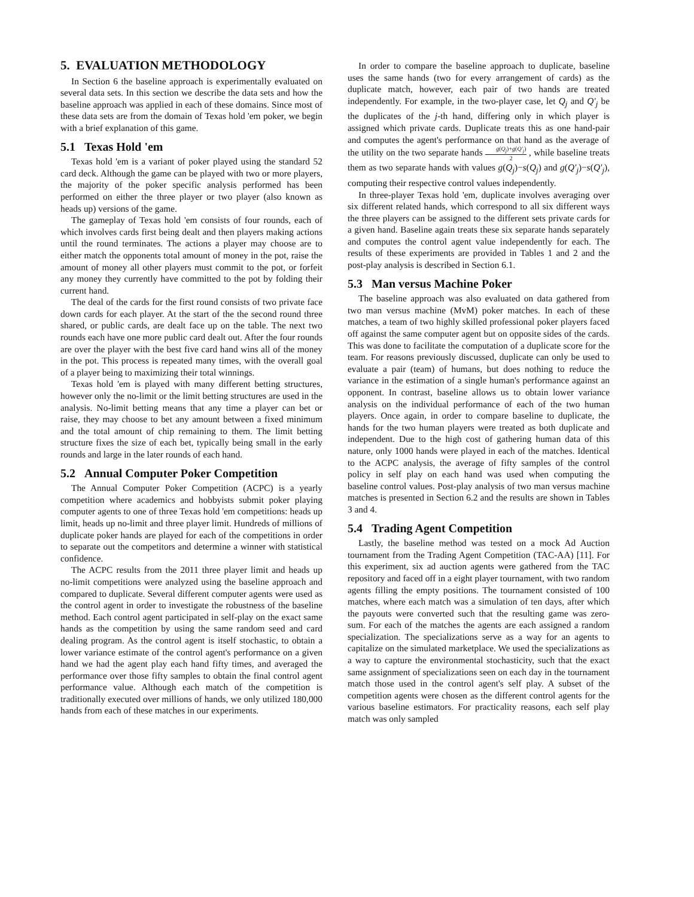5. EVALUATION METHODOLOGY
In Section 6 the baseline approach is experimentally evaluated on several data sets. In this section we describe the data sets and how the baseline approach was applied in each of these domains. Since most of these data sets are from the domain of Texas hold 'em poker, we begin with a brief explanation of this game.
5.1 Texas Hold 'em
Texas hold 'em is a variant of poker played using the standard 52 card deck. Although the game can be played with two or more players, the majority of the poker specific analysis performed has been performed on either the three player or two player (also known as heads up) versions of the game.
The gameplay of Texas hold 'em consists of four rounds, each of which involves cards first being dealt and then players making actions until the round terminates. The actions a player may choose are to either match the opponents total amount of money in the pot, raise the amount of money all other players must commit to the pot, or forfeit any money they currently have committed to the pot by folding their current hand.
The deal of the cards for the first round consists of two private face down cards for each player. At the start of the the second round three shared, or public cards, are dealt face up on the table. The next two rounds each have one more public card dealt out. After the four rounds are over the player with the best five card hand wins all of the money in the pot. This process is repeated many times, with the overall goal of a player being to maximizing their total winnings.
Texas hold 'em is played with many different betting structures, however only the no-limit or the limit betting structures are used in the analysis. No-limit betting means that any time a player can bet or raise, they may choose to bet any amount between a fixed minimum and the total amount of chip remaining to them. The limit betting structure fixes the size of each bet, typically being small in the early rounds and large in the later rounds of each hand.
5.2 Annual Computer Poker Competition
The Annual Computer Poker Competition (ACPC) is a yearly competition where academics and hobbyists submit poker playing computer agents to one of three Texas hold 'em competitions: heads up limit, heads up no-limit and three player limit. Hundreds of millions of duplicate poker hands are played for each of the competitions in order to separate out the competitors and determine a winner with statistical confidence.
The ACPC results from the 2011 three player limit and heads up no-limit competitions were analyzed using the baseline approach and compared to duplicate. Several different computer agents were used as the control agent in order to investigate the robustness of the baseline method. Each control agent participated in self-play on the exact same hands as the competition by using the same random seed and card dealing program. As the control agent is itself stochastic, to obtain a lower variance estimate of the control agent's performance on a given hand we had the agent play each hand fifty times, and averaged the performance over those fifty samples to obtain the final control agent performance value. Although each match of the competition is traditionally executed over millions of hands, we only utilized 180,000 hands from each of these matches in our experiments.
In order to compare the baseline approach to duplicate, baseline uses the same hands (two for every arrangement of cards) as the duplicate match, however, each pair of two hands are treated independently. For example, in the two-player case, let Q<sub>j</sub> and Q′<sub>j</sub> be the duplicates of the j-th hand, differing only in which player is assigned which private cards. Duplicate treats this as one hand-pair and computes the agent's performance on that hand as the average of the utility on the two separate hands g(Q<sub>j</sub>)+g(Q′<sub>j</sub>) 2 , while baseline treats them as two separate hands with values g(Q<sub>j</sub>)−s(Q<sub>j</sub>) and g(Q′<sub>j</sub>)−s(Q′<sub>j</sub>), computing their respective control values independently.
In three-player Texas hold 'em, duplicate involves averaging over six different related hands, which correspond to all six different ways the three players can be assigned to the different sets private cards for a given hand. Baseline again treats these six separate hands separately and computes the control agent value independently for each. The results of these experiments are provided in Tables 1 and 2 and the post-play analysis is described in Section 6.1.
5.3 Man versus Machine Poker
The baseline approach was also evaluated on data gathered from two man versus machine (MvM) poker matches. In each of these matches, a team of two highly skilled professional poker players faced off against the same computer agent but on opposite sides of the cards. This was done to facilitate the computation of a duplicate score for the team. For reasons previously discussed, duplicate can only be used to evaluate a pair (team) of humans, but does nothing to reduce the variance in the estimation of a single human's performance against an opponent. In contrast, baseline allows us to obtain lower variance analysis on the individual performance of each of the two human players. Once again, in order to compare baseline to duplicate, the hands for the two human players were treated as both duplicate and independent. Due to the high cost of gathering human data of this nature, only 1000 hands were played in each of the matches. Identical to the ACPC analysis, the average of fifty samples of the control policy in self play on each hand was used when computing the baseline control values. Post-play analysis of two man versus machine matches is presented in Section 6.2 and the results are shown in Tables 3 and 4.
5.4 Trading Agent Competition
Lastly, the baseline method was tested on a mock Ad Auction tournament from the Trading Agent Competition (TAC-AA) [11]. For this experiment, six ad auction agents were gathered from the TAC repository and faced off in a eight player tournament, with two random agents filling the empty positions. The tournament consisted of 100 matches, where each match was a simulation of ten days, after which the payouts were converted such that the resulting game was zero-sum. For each of the matches the agents are each assigned a random specialization. The specializations serve as a way for an agents to capitalize on the simulated marketplace. We used the specializations as a way to capture the environmental stochasticity, such that the exact same assignment of specializations seen on each day in the tournament match those used in the control agent's self play. A subset of the competition agents were chosen as the different control agents for the various baseline estimators. For practicality reasons, each self play match was only sampled